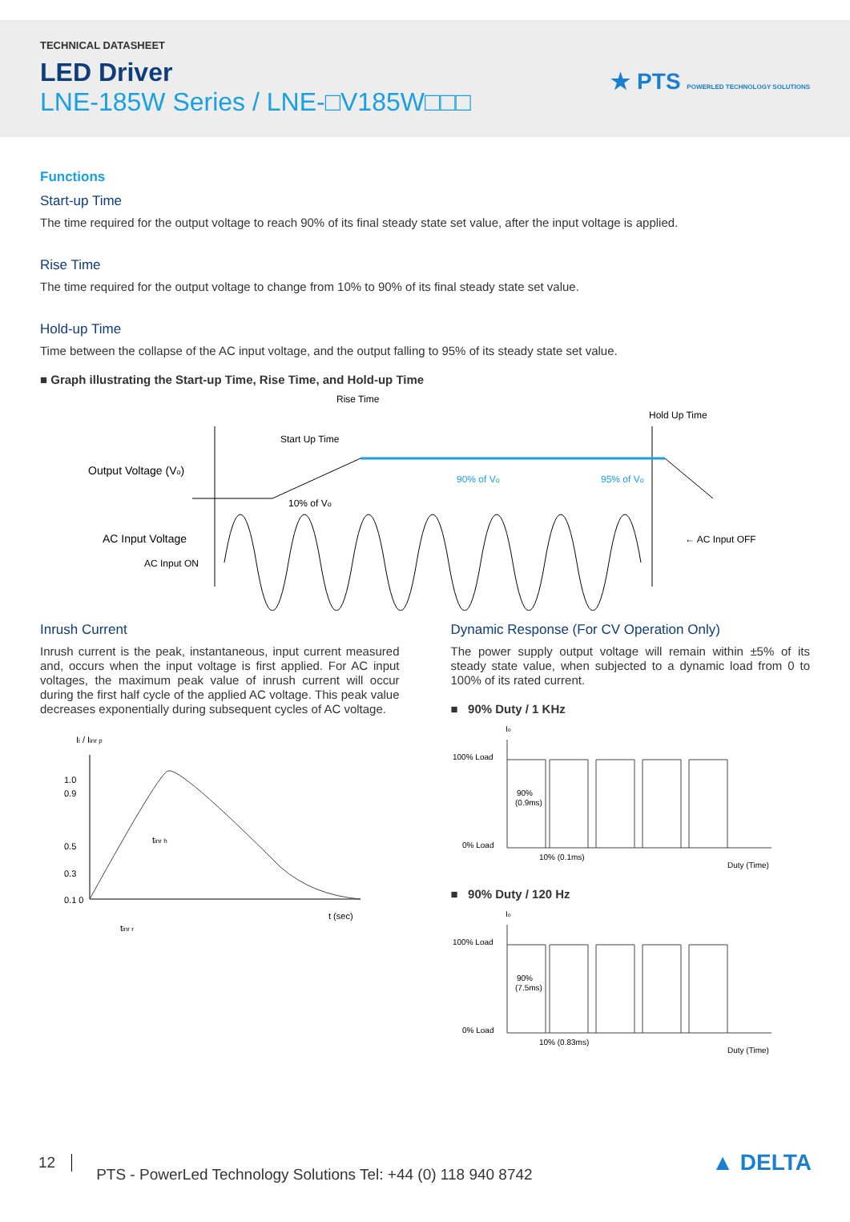TECHNICAL DATASHEET
LED Driver
LNE-185W Series / LNE-□V185W□□□
★ PTS POWERLED TECHNOLOGY SOLUTIONS
Functions
Start-up Time
The time required for the output voltage to reach 90% of its final steady state set value, after the input voltage is applied.
Rise Time
The time required for the output voltage to change from 10% to 90% of its final steady state set value.
Hold-up Time
Time between the collapse of the AC input voltage, and the output falling to 95% of its steady state set value.
■ Graph illustrating the Start-up Time, Rise Time, and Hold-up Time
Rise Time
Start Up Time
Hold Up Time
Output Voltage (Vo)
90% of Vo
95% of Vo
10% of Vo
AC Input Voltage
AC Input ON
← AC Input OFF
Inrush Current
Inrush current is the peak, instantaneous, input current measured and, occurs when the input voltage is first applied. For AC input voltages, the maximum peak value of inrush current will occur during the first half cycle of the applied AC voltage. This peak value decreases exponentially during subsequent cycles of AC voltage.
Ii / Iinr p
1.0
0.9
0.5
0.3
0.1 0
tinr h
tinr r
t (sec)
Dynamic Response (For CV Operation Only)
The power supply output voltage will remain within ±5% of its steady state value, when subjected to a dynamic load from 0 to 100% of its rated current.
■ 90% Duty / 1 KHz
Io
100% Load
0% Load
90%
(0.9ms)
10% (0.1ms)
Duty (Time)
■ 90% Duty / 120 Hz
Io
100% Load
0% Load
90%
(7.5ms)
10% (0.83ms)
Duty (Time)
12 PTS - PowerLed Technology Solutions Tel: +44 (0) 118 940 8742 ▲ DELTA